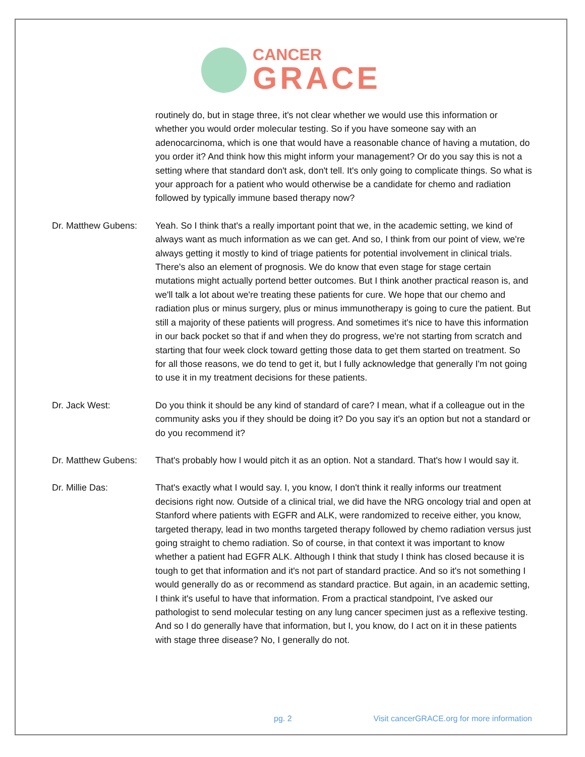CANCER
GRACE
routinely do, but in stage three, it's not clear whether we would use this information or whether you would order molecular testing. So if you have someone say with an adenocarcinoma, which is one that would have a reasonable chance of having a mutation, do you order it? And think how this might inform your management? Or do you say this is not a setting where that standard don't ask, don't tell. It's only going to complicate things. So what is your approach for a patient who would otherwise be a candidate for chemo and radiation followed by typically immune based therapy now?
Dr. Matthew Gubens:
Yeah. So I think that's a really important point that we, in the academic setting, we kind of always want as much information as we can get. And so, I think from our point of view, we're always getting it mostly to kind of triage patients for potential involvement in clinical trials. There's also an element of prognosis. We do know that even stage for stage certain mutations might actually portend better outcomes. But I think another practical reason is, and we'll talk a lot about we're treating these patients for cure. We hope that our chemo and radiation plus or minus surgery, plus or minus immunotherapy is going to cure the patient. But still a majority of these patients will progress. And sometimes it's nice to have this information in our back pocket so that if and when they do progress, we're not starting from scratch and starting that four week clock toward getting those data to get them started on treatment. So for all those reasons, we do tend to get it, but I fully acknowledge that generally I'm not going to use it in my treatment decisions for these patients.
Dr. Jack West: Do you think it should be any kind of standard of care? I mean, what if a colleague out in the community asks you if they should be doing it? Do you say it's an option but not a standard or do you recommend it?
Dr. Matthew Gubens:
That's probably how I would pitch it as an option. Not a standard. That's how I would say it.
Dr. Millie Das: That's exactly what I would say. I, you know, I don't think it really informs our treatment decisions right now. Outside of a clinical trial, we did have the NRG oncology trial and open at Stanford where patients with EGFR and ALK, were randomized to receive either, you know, targeted therapy, lead in two months targeted therapy followed by chemo radiation versus just going straight to chemo radiation. So of course, in that context it was important to know whether a patient had EGFR ALK. Although I think that study I think has closed because it is tough to get that information and it's not part of standard practice. And so it's not something I would generally do as or recommend as standard practice. But again, in an academic setting, I think it's useful to have that information. From a practical standpoint, I've asked our pathologist to send molecular testing on any lung cancer specimen just as a reflexive testing. And so I do generally have that information, but I, you know, do I act on it in these patients with stage three disease? No, I generally do not.
pg. 2 Visit cancerGRACE.org for more information